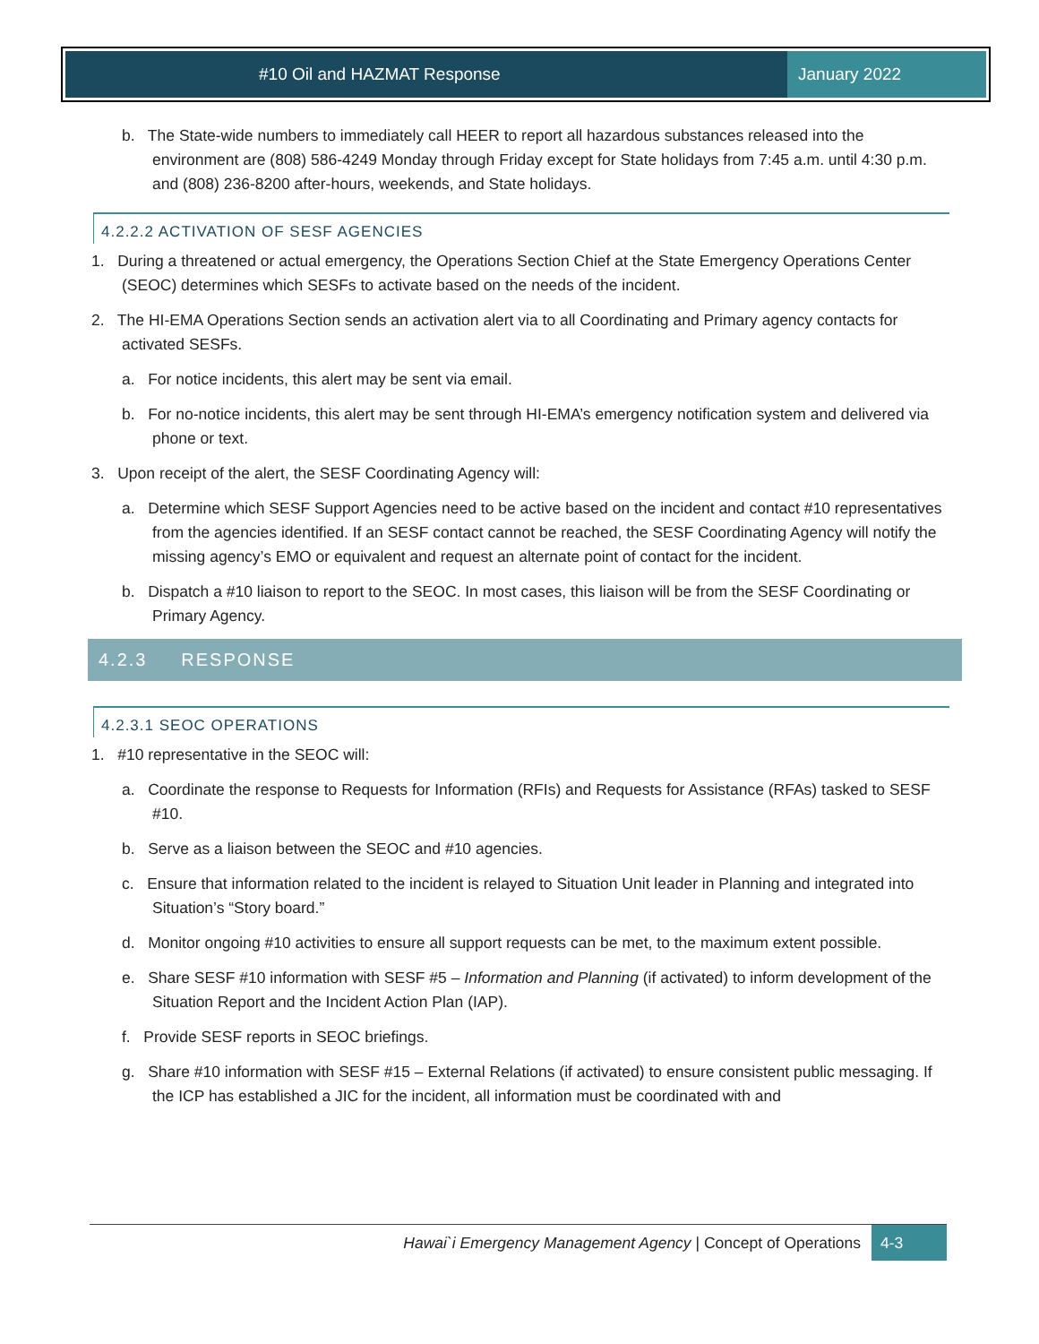#10 Oil and HAZMAT Response January 2022
b. The State-wide numbers to immediately call HEER to report all hazardous substances released into the environment are (808) 586-4249 Monday through Friday except for State holidays from 7:45 a.m. until 4:30 p.m. and (808) 236-8200 after-hours, weekends, and State holidays.
4.2.2.2 ACTIVATION OF SESF AGENCIES
1. During a threatened or actual emergency, the Operations Section Chief at the State Emergency Operations Center (SEOC) determines which SESFs to activate based on the needs of the incident.
2. The HI-EMA Operations Section sends an activation alert via to all Coordinating and Primary agency contacts for activated SESFs.
a. For notice incidents, this alert may be sent via email.
b. For no-notice incidents, this alert may be sent through HI-EMA’s emergency notification system and delivered via phone or text.
3. Upon receipt of the alert, the SESF Coordinating Agency will:
a. Determine which SESF Support Agencies need to be active based on the incident and contact #10 representatives from the agencies identified. If an SESF contact cannot be reached, the SESF Coordinating Agency will notify the missing agency’s EMO or equivalent and request an alternate point of contact for the incident.
b. Dispatch a #10 liaison to report to the SEOC. In most cases, this liaison will be from the SESF Coordinating or Primary Agency.
4.2.3 RESPONSE
4.2.3.1 SEOC OPERATIONS
1. #10 representative in the SEOC will:
a. Coordinate the response to Requests for Information (RFIs) and Requests for Assistance (RFAs) tasked to SESF #10.
b. Serve as a liaison between the SEOC and #10 agencies.
c. Ensure that information related to the incident is relayed to Situation Unit leader in Planning and integrated into Situation’s “Story board.”
d. Monitor ongoing #10 activities to ensure all support requests can be met, to the maximum extent possible.
e. Share SESF #10 information with SESF #5 – Information and Planning (if activated) to inform development of the Situation Report and the Incident Action Plan (IAP).
f. Provide SESF reports in SEOC briefings.
g. Share #10 information with SESF #15 – External Relations (if activated) to ensure consistent public messaging. If the ICP has established a JIC for the incident, all information must be coordinated with and
Hawai`i Emergency Management Agency | Concept of Operations 4-3